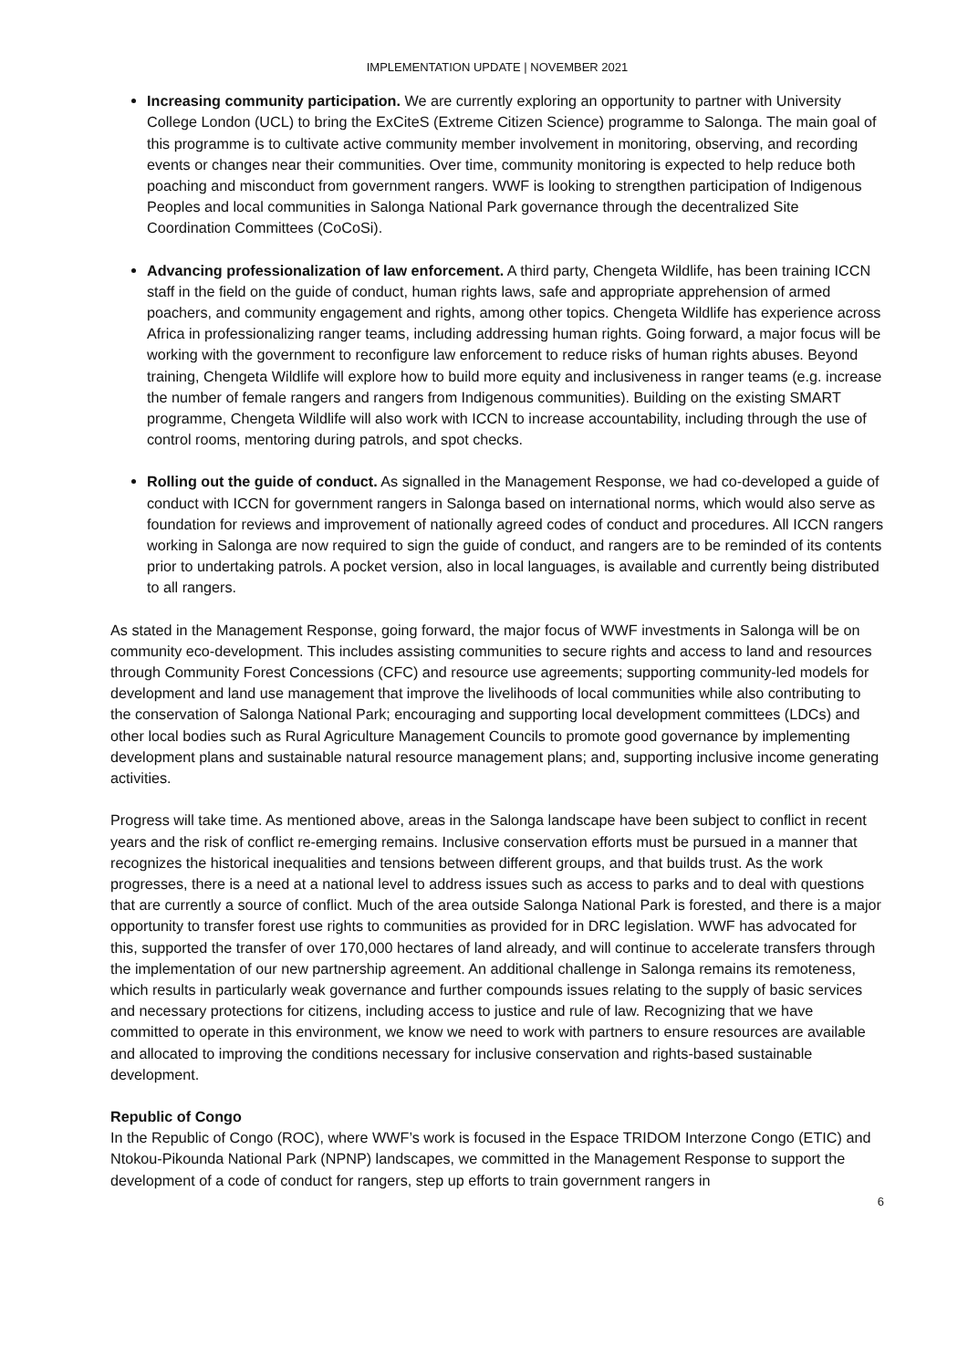IMPLEMENTATION UPDATE | NOVEMBER 2021
Increasing community participation. We are currently exploring an opportunity to partner with University College London (UCL) to bring the ExCiteS (Extreme Citizen Science) programme to Salonga. The main goal of this programme is to cultivate active community member involvement in monitoring, observing, and recording events or changes near their communities. Over time, community monitoring is expected to help reduce both poaching and misconduct from government rangers. WWF is looking to strengthen participation of Indigenous Peoples and local communities in Salonga National Park governance through the decentralized Site Coordination Committees (CoCoSi).
Advancing professionalization of law enforcement. A third party, Chengeta Wildlife, has been training ICCN staff in the field on the guide of conduct, human rights laws, safe and appropriate apprehension of armed poachers, and community engagement and rights, among other topics. Chengeta Wildlife has experience across Africa in professionalizing ranger teams, including addressing human rights. Going forward, a major focus will be working with the government to reconfigure law enforcement to reduce risks of human rights abuses. Beyond training, Chengeta Wildlife will explore how to build more equity and inclusiveness in ranger teams (e.g. increase the number of female rangers and rangers from Indigenous communities). Building on the existing SMART programme, Chengeta Wildlife will also work with ICCN to increase accountability, including through the use of control rooms, mentoring during patrols, and spot checks.
Rolling out the guide of conduct. As signalled in the Management Response, we had co-developed a guide of conduct with ICCN for government rangers in Salonga based on international norms, which would also serve as foundation for reviews and improvement of nationally agreed codes of conduct and procedures. All ICCN rangers working in Salonga are now required to sign the guide of conduct, and rangers are to be reminded of its contents prior to undertaking patrols. A pocket version, also in local languages, is available and currently being distributed to all rangers.
As stated in the Management Response, going forward, the major focus of WWF investments in Salonga will be on community eco-development. This includes assisting communities to secure rights and access to land and resources through Community Forest Concessions (CFC) and resource use agreements; supporting community-led models for development and land use management that improve the livelihoods of local communities while also contributing to the conservation of Salonga National Park; encouraging and supporting local development committees (LDCs) and other local bodies such as Rural Agriculture Management Councils to promote good governance by implementing development plans and sustainable natural resource management plans; and, supporting inclusive income generating activities.
Progress will take time. As mentioned above, areas in the Salonga landscape have been subject to conflict in recent years and the risk of conflict re-emerging remains. Inclusive conservation efforts must be pursued in a manner that recognizes the historical inequalities and tensions between different groups, and that builds trust. As the work progresses, there is a need at a national level to address issues such as access to parks and to deal with questions that are currently a source of conflict. Much of the area outside Salonga National Park is forested, and there is a major opportunity to transfer forest use rights to communities as provided for in DRC legislation. WWF has advocated for this, supported the transfer of over 170,000 hectares of land already, and will continue to accelerate transfers through the implementation of our new partnership agreement. An additional challenge in Salonga remains its remoteness, which results in particularly weak governance and further compounds issues relating to the supply of basic services and necessary protections for citizens, including access to justice and rule of law. Recognizing that we have committed to operate in this environment, we know we need to work with partners to ensure resources are available and allocated to improving the conditions necessary for inclusive conservation and rights-based sustainable development.
Republic of Congo
In the Republic of Congo (ROC), where WWF’s work is focused in the Espace TRIDOM Interzone Congo (ETIC) and Ntokou-Pikounda National Park (NPNP) landscapes, we committed in the Management Response to support the development of a code of conduct for rangers, step up efforts to train government rangers in
6